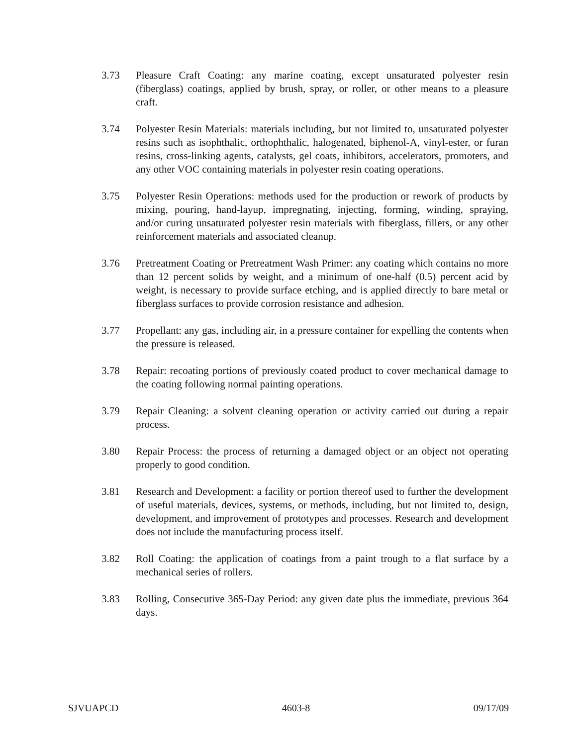3.73 Pleasure Craft Coating: any marine coating, except unsaturated polyester resin (fiberglass) coatings, applied by brush, spray, or roller, or other means to a pleasure craft.
3.74 Polyester Resin Materials: materials including, but not limited to, unsaturated polyester resins such as isophthalic, orthophthalic, halogenated, biphenol-A, vinyl-ester, or furan resins, cross-linking agents, catalysts, gel coats, inhibitors, accelerators, promoters, and any other VOC containing materials in polyester resin coating operations.
3.75 Polyester Resin Operations: methods used for the production or rework of products by mixing, pouring, hand-layup, impregnating, injecting, forming, winding, spraying, and/or curing unsaturated polyester resin materials with fiberglass, fillers, or any other reinforcement materials and associated cleanup.
3.76 Pretreatment Coating or Pretreatment Wash Primer: any coating which contains no more than 12 percent solids by weight, and a minimum of one-half (0.5) percent acid by weight, is necessary to provide surface etching, and is applied directly to bare metal or fiberglass surfaces to provide corrosion resistance and adhesion.
3.77 Propellant: any gas, including air, in a pressure container for expelling the contents when the pressure is released.
3.78 Repair: recoating portions of previously coated product to cover mechanical damage to the coating following normal painting operations.
3.79 Repair Cleaning: a solvent cleaning operation or activity carried out during a repair process.
3.80 Repair Process: the process of returning a damaged object or an object not operating properly to good condition.
3.81 Research and Development: a facility or portion thereof used to further the development of useful materials, devices, systems, or methods, including, but not limited to, design, development, and improvement of prototypes and processes. Research and development does not include the manufacturing process itself.
3.82 Roll Coating: the application of coatings from a paint trough to a flat surface by a mechanical series of rollers.
3.83 Rolling, Consecutive 365-Day Period: any given date plus the immediate, previous 364 days.
SJVUAPCD 4603-8 09/17/09